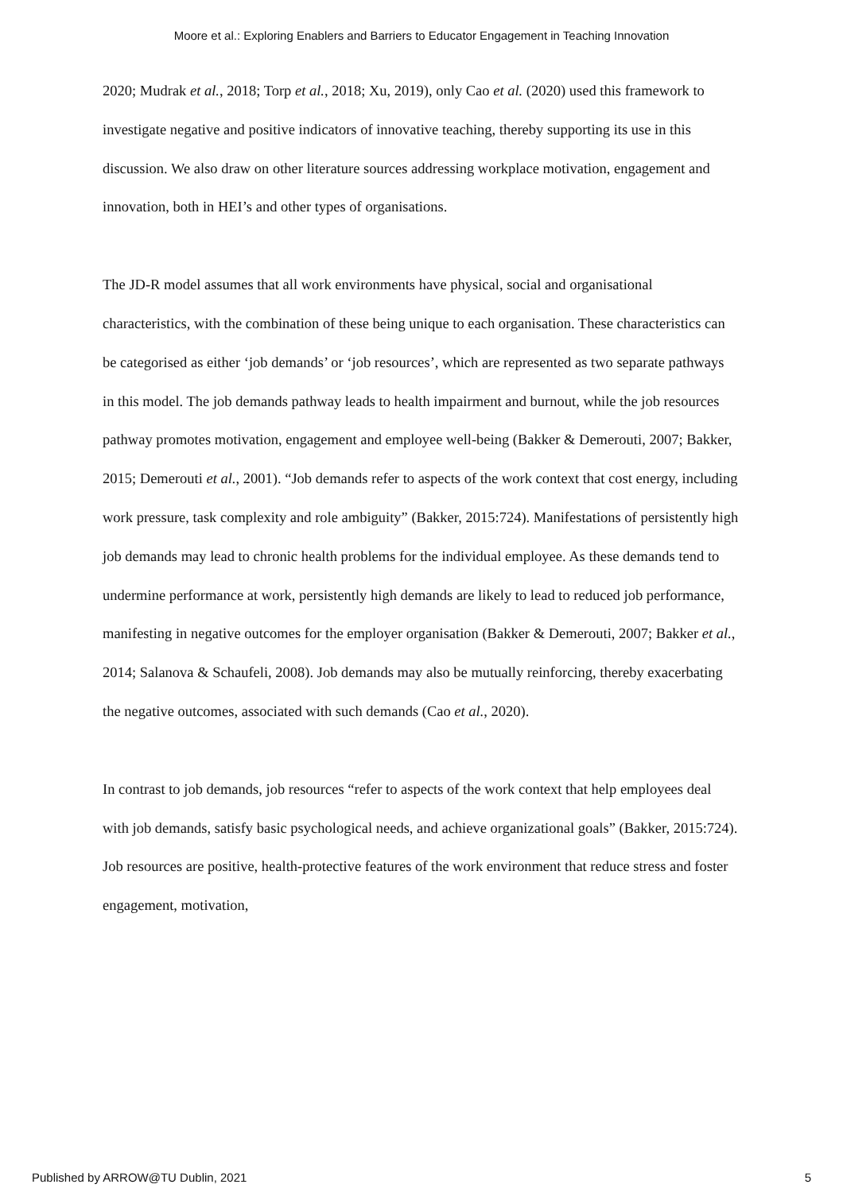Moore et al.: Exploring Enablers and Barriers to Educator Engagement in Teaching Innovation
2020; Mudrak et al., 2018; Torp et al., 2018; Xu, 2019), only Cao et al. (2020) used this framework to investigate negative and positive indicators of innovative teaching, thereby supporting its use in this discussion. We also draw on other literature sources addressing workplace motivation, engagement and innovation, both in HEI’s and other types of organisations.
The JD-R model assumes that all work environments have physical, social and organisational characteristics, with the combination of these being unique to each organisation. These characteristics can be categorised as either ‘job demands’ or ‘job resources’, which are represented as two separate pathways in this model. The job demands pathway leads to health impairment and burnout, while the job resources pathway promotes motivation, engagement and employee well-being (Bakker & Demerouti, 2007; Bakker, 2015; Demerouti et al., 2001). “Job demands refer to aspects of the work context that cost energy, including work pressure, task complexity and role ambiguity” (Bakker, 2015:724). Manifestations of persistently high job demands may lead to chronic health problems for the individual employee. As these demands tend to undermine performance at work, persistently high demands are likely to lead to reduced job performance, manifesting in negative outcomes for the employer organisation (Bakker & Demerouti, 2007; Bakker et al., 2014; Salanova & Schaufeli, 2008). Job demands may also be mutually reinforcing, thereby exacerbating the negative outcomes, associated with such demands (Cao et al., 2020).
In contrast to job demands, job resources “refer to aspects of the work context that help employees deal with job demands, satisfy basic psychological needs, and achieve organizational goals” (Bakker, 2015:724). Job resources are positive, health-protective features of the work environment that reduce stress and foster engagement, motivation,
Published by ARROW@TU Dublin, 2021 5